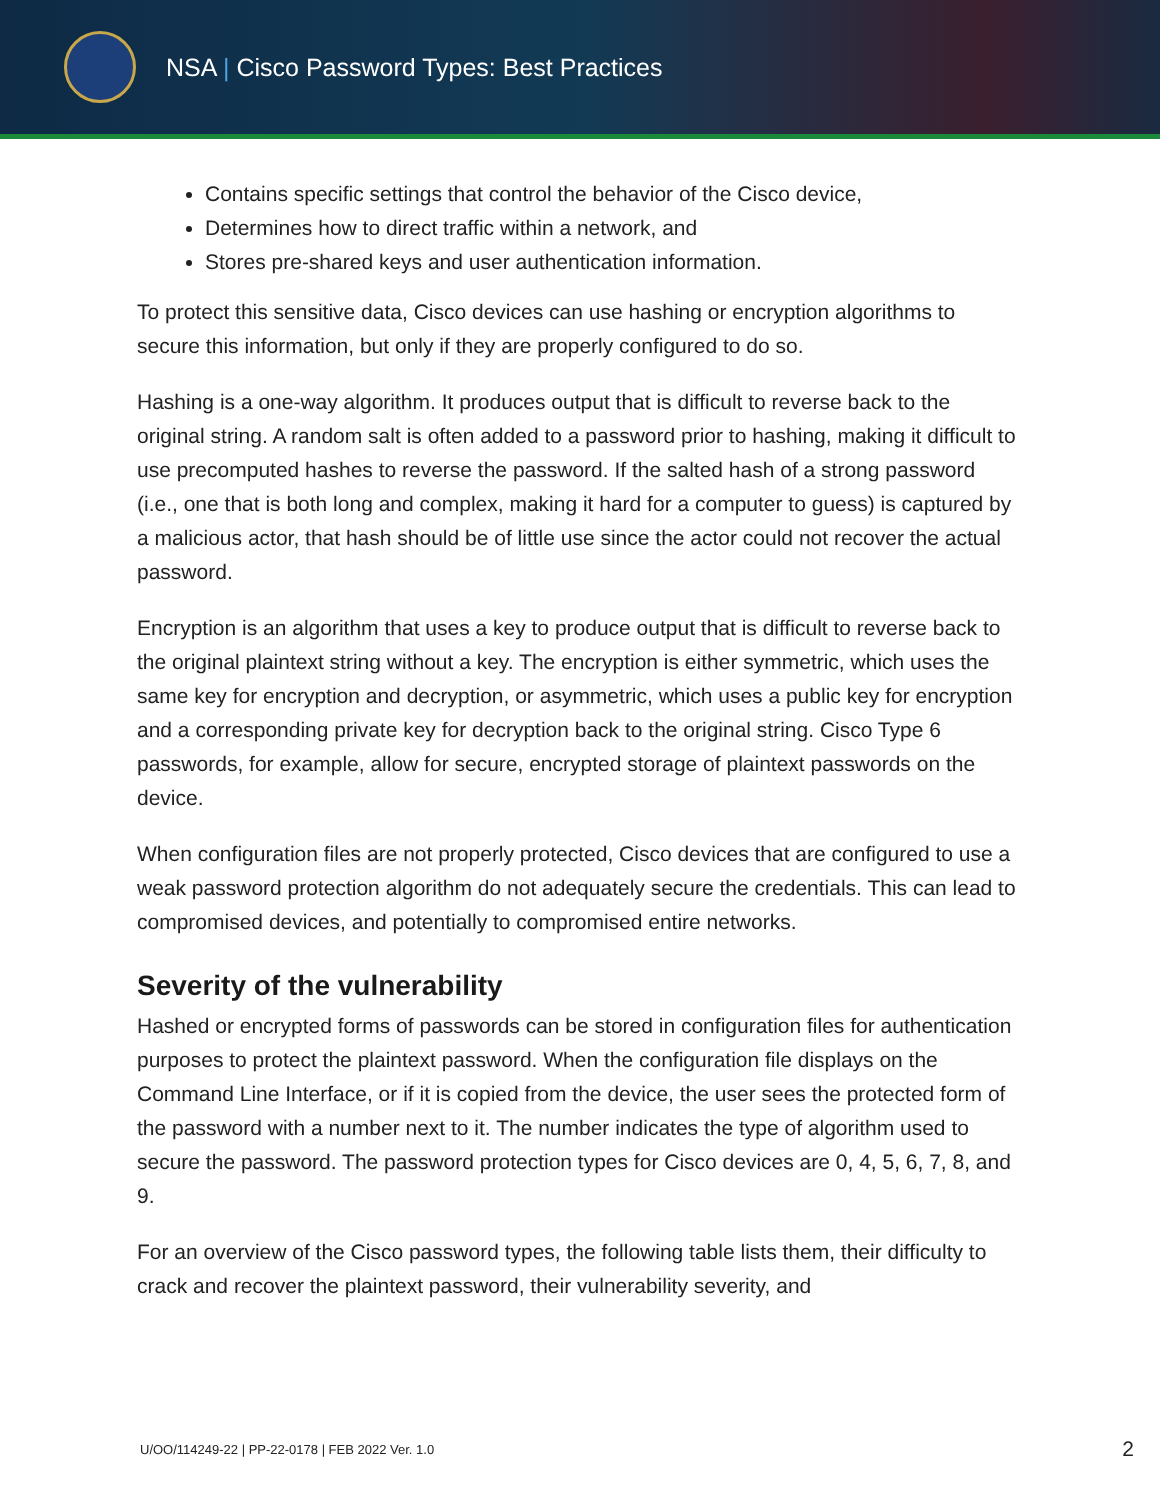NSA | Cisco Password Types: Best Practices
Contains specific settings that control the behavior of the Cisco device,
Determines how to direct traffic within a network, and
Stores pre-shared keys and user authentication information.
To protect this sensitive data, Cisco devices can use hashing or encryption algorithms to secure this information, but only if they are properly configured to do so.
Hashing is a one-way algorithm. It produces output that is difficult to reverse back to the original string. A random salt is often added to a password prior to hashing, making it difficult to use precomputed hashes to reverse the password. If the salted hash of a strong password (i.e., one that is both long and complex, making it hard for a computer to guess) is captured by a malicious actor, that hash should be of little use since the actor could not recover the actual password.
Encryption is an algorithm that uses a key to produce output that is difficult to reverse back to the original plaintext string without a key. The encryption is either symmetric, which uses the same key for encryption and decryption, or asymmetric, which uses a public key for encryption and a corresponding private key for decryption back to the original string. Cisco Type 6 passwords, for example, allow for secure, encrypted storage of plaintext passwords on the device.
When configuration files are not properly protected, Cisco devices that are configured to use a weak password protection algorithm do not adequately secure the credentials. This can lead to compromised devices, and potentially to compromised entire networks.
Severity of the vulnerability
Hashed or encrypted forms of passwords can be stored in configuration files for authentication purposes to protect the plaintext password. When the configuration file displays on the Command Line Interface, or if it is copied from the device, the user sees the protected form of the password with a number next to it. The number indicates the type of algorithm used to secure the password. The password protection types for Cisco devices are 0, 4, 5, 6, 7, 8, and 9.
For an overview of the Cisco password types, the following table lists them, their difficulty to crack and recover the plaintext password, their vulnerability severity, and
U/OO/114249-22 | PP-22-0178 | FEB 2022 Ver. 1.0 2